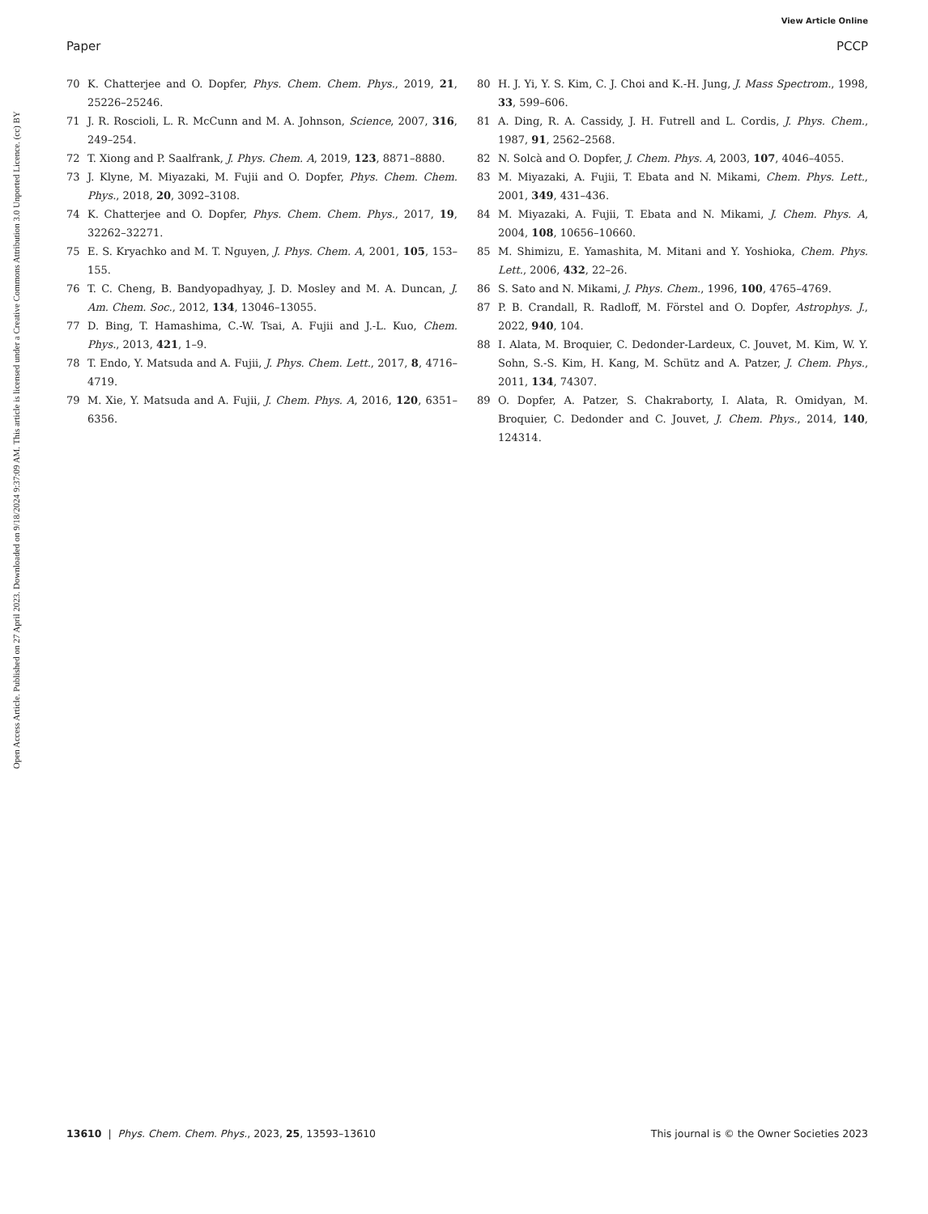View Article Online
Paper PCCP
Open Access Article. Published on 27 April 2023. Downloaded on 9/18/2024 9:37:09 AM. This article is licensed under a Creative Commons Attribution 3.0 Unported Licence. (cc) BY
70 K. Chatterjee and O. Dopfer, Phys. Chem. Chem. Phys., 2019, 21, 25226–25246.
71 J. R. Roscioli, L. R. McCunn and M. A. Johnson, Science, 2007, 316, 249–254.
72 T. Xiong and P. Saalfrank, J. Phys. Chem. A, 2019, 123, 8871–8880.
73 J. Klyne, M. Miyazaki, M. Fujii and O. Dopfer, Phys. Chem. Chem. Phys., 2018, 20, 3092–3108.
74 K. Chatterjee and O. Dopfer, Phys. Chem. Chem. Phys., 2017, 19, 32262–32271.
75 E. S. Kryachko and M. T. Nguyen, J. Phys. Chem. A, 2001, 105, 153–155.
76 T. C. Cheng, B. Bandyopadhyay, J. D. Mosley and M. A. Duncan, J. Am. Chem. Soc., 2012, 134, 13046–13055.
77 D. Bing, T. Hamashima, C.-W. Tsai, A. Fujii and J.-L. Kuo, Chem. Phys., 2013, 421, 1–9.
78 T. Endo, Y. Matsuda and A. Fujii, J. Phys. Chem. Lett., 2017, 8, 4716–4719.
79 M. Xie, Y. Matsuda and A. Fujii, J. Chem. Phys. A, 2016, 120, 6351–6356.
80 H. J. Yi, Y. S. Kim, C. J. Choi and K.-H. Jung, J. Mass Spectrom., 1998, 33, 599–606.
81 A. Ding, R. A. Cassidy, J. H. Futrell and L. Cordis, J. Phys. Chem., 1987, 91, 2562–2568.
82 N. Solcà and O. Dopfer, J. Chem. Phys. A, 2003, 107, 4046–4055.
83 M. Miyazaki, A. Fujii, T. Ebata and N. Mikami, Chem. Phys. Lett., 2001, 349, 431–436.
84 M. Miyazaki, A. Fujii, T. Ebata and N. Mikami, J. Chem. Phys. A, 2004, 108, 10656–10660.
85 M. Shimizu, E. Yamashita, M. Mitani and Y. Yoshioka, Chem. Phys. Lett., 2006, 432, 22–26.
86 S. Sato and N. Mikami, J. Phys. Chem., 1996, 100, 4765–4769.
87 P. B. Crandall, R. Radloff, M. Förstel and O. Dopfer, Astrophys. J., 2022, 940, 104.
88 I. Alata, M. Broquier, C. Dedonder-Lardeux, C. Jouvet, M. Kim, W. Y. Sohn, S.-S. Kim, H. Kang, M. Schütz and A. Patzer, J. Chem. Phys., 2011, 134, 74307.
89 O. Dopfer, A. Patzer, S. Chakraborty, I. Alata, R. Omidyan, M. Broquier, C. Dedonder and C. Jouvet, J. Chem. Phys., 2014, 140, 124314.
13610 | Phys. Chem. Chem. Phys., 2023, 25, 13593–13610 This journal is © the Owner Societies 2023